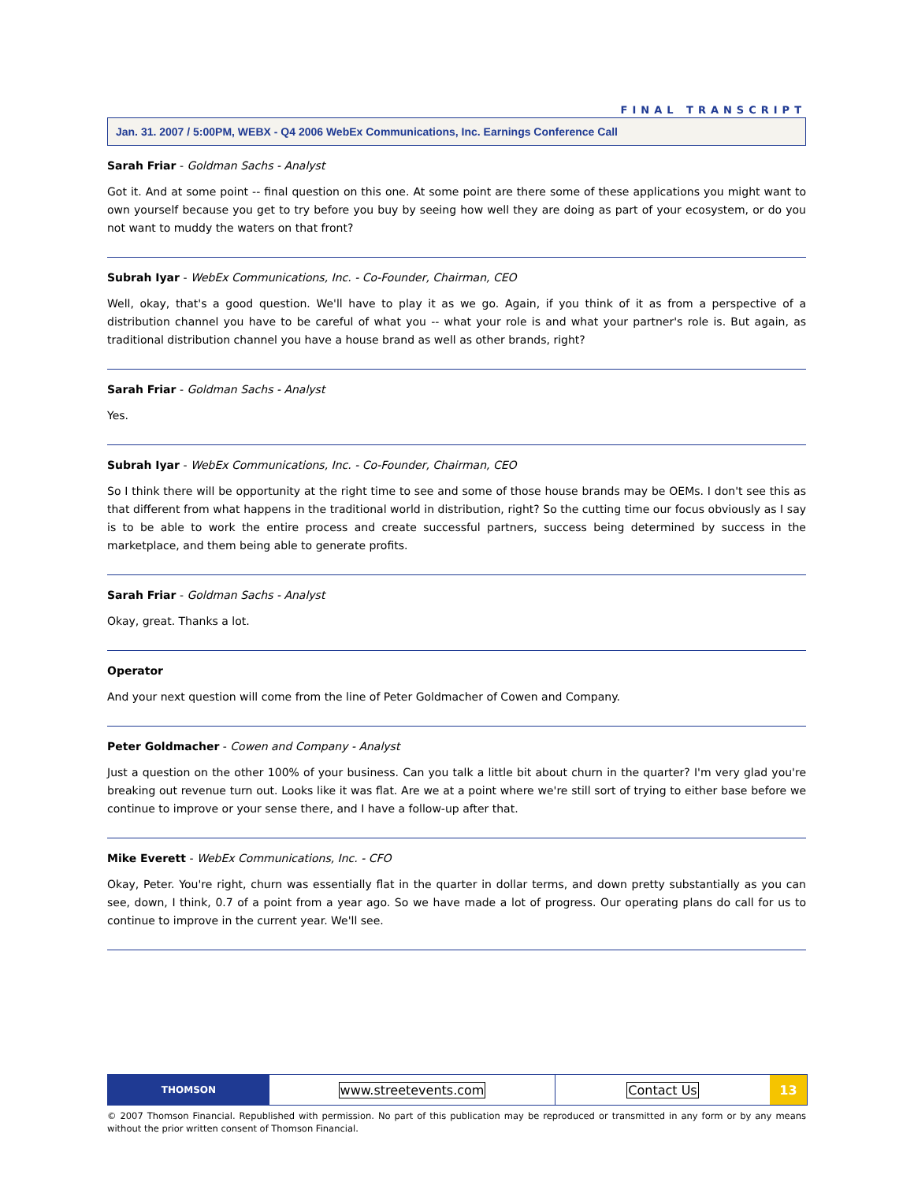FINAL TRANSCRIPT
Jan. 31. 2007 / 5:00PM, WEBX - Q4 2006 WebEx Communications, Inc. Earnings Conference Call
Sarah Friar - Goldman Sachs - Analyst
Got it. And at some point -- final question on this one. At some point are there some of these applications you might want to own yourself because you get to try before you buy by seeing how well they are doing as part of your ecosystem, or do you not want to muddy the waters on that front?
Subrah Iyar - WebEx Communications, Inc. - Co-Founder, Chairman, CEO
Well, okay, that's a good question. We'll have to play it as we go. Again, if you think of it as from a perspective of a distribution channel you have to be careful of what you -- what your role is and what your partner's role is. But again, as traditional distribution channel you have a house brand as well as other brands, right?
Sarah Friar - Goldman Sachs - Analyst
Yes.
Subrah Iyar - WebEx Communications, Inc. - Co-Founder, Chairman, CEO
So I think there will be opportunity at the right time to see and some of those house brands may be OEMs. I don't see this as that different from what happens in the traditional world in distribution, right? So the cutting time our focus obviously as I say is to be able to work the entire process and create successful partners, success being determined by success in the marketplace, and them being able to generate profits.
Sarah Friar - Goldman Sachs - Analyst
Okay, great. Thanks a lot.
Operator
And your next question will come from the line of Peter Goldmacher of Cowen and Company.
Peter Goldmacher - Cowen and Company - Analyst
Just a question on the other 100% of your business. Can you talk a little bit about churn in the quarter? I'm very glad you're breaking out revenue turn out. Looks like it was flat. Are we at a point where we're still sort of trying to either base before we continue to improve or your sense there, and I have a follow-up after that.
Mike Everett - WebEx Communications, Inc. - CFO
Okay, Peter. You're right, churn was essentially flat in the quarter in dollar terms, and down pretty substantially as you can see, down, I think, 0.7 of a point from a year ago. So we have made a lot of progress. Our operating plans do call for us to continue to improve in the current year. We'll see.
THOMSON
www.streetevents.com Contact Us 13
© 2007 Thomson Financial. Republished with permission. No part of this publication may be reproduced or transmitted in any form or by any means without the prior written consent of Thomson Financial.